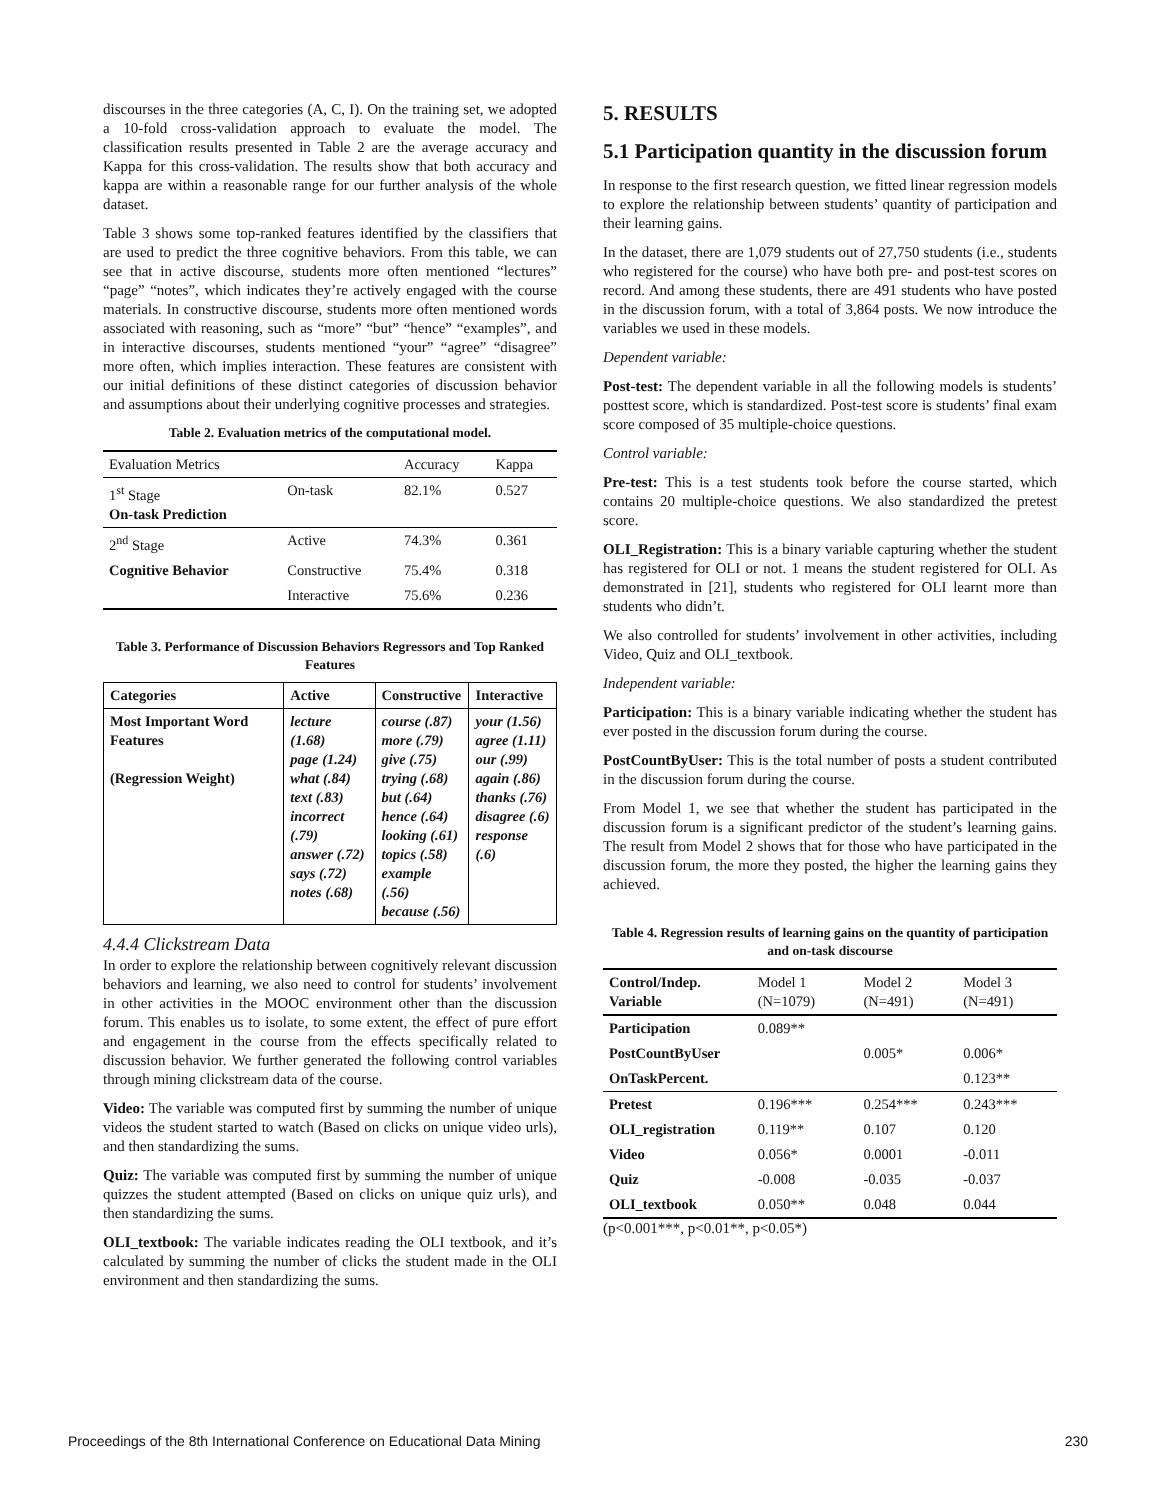discourses in the three categories (A, C, I). On the training set, we adopted a 10-fold cross-validation approach to evaluate the model. The classification results presented in Table 2 are the average accuracy and Kappa for this cross-validation. The results show that both accuracy and kappa are within a reasonable range for our further analysis of the whole dataset.
Table 3 shows some top-ranked features identified by the classifiers that are used to predict the three cognitive behaviors. From this table, we can see that in active discourse, students more often mentioned “lectures” “page” “notes”, which indicates they’re actively engaged with the course materials. In constructive discourse, students more often mentioned words associated with reasoning, such as “more” “but” “hence” “examples”, and in interactive discourses, students mentioned “your” “agree” “disagree” more often, which implies interaction. These features are consistent with our initial definitions of these distinct categories of discussion behavior and assumptions about their underlying cognitive processes and strategies.
Table 2. Evaluation metrics of the computational model.
| Evaluation Metrics | | Accuracy | Kappa |
| 1<sup>st</sup> Stage On-task Prediction | On-task | 82.1% | 0.527 |
| 2<sup>nd</sup> Stage | Active | 74.3% | 0.361 |
| Cognitive Behavior | Constructive | 75.4% | 0.318 |
| | Interactive | 75.6% | 0.236 |
Table 3. Performance of Discussion Behaviors Regressors and Top Ranked Features
| Categories | Active | Constructive | Interactive |
| --- | --- | --- | --- |
| Most Important Word Features (Regression Weight) | lecture (1.68) page (1.24) what (.84) text (.83) incorrect (.79) answer (.72) says (.72) notes (.68) | course (.87) more (.79) give (.75) trying (.68) but (.64) hence (.64) looking (.61) topics (.58) example (.56) because (.56) | your (1.56) agree (1.11) our (.99) again (.86) thanks (.76) disagree (.6) response (.6) |
4.4.4 Clickstream Data
In order to explore the relationship between cognitively relevant discussion behaviors and learning, we also need to control for students’ involvement in other activities in the MOOC environment other than the discussion forum. This enables us to isolate, to some extent, the effect of pure effort and engagement in the course from the effects specifically related to discussion behavior. We further generated the following control variables through mining clickstream data of the course.
Video: The variable was computed first by summing the number of unique videos the student started to watch (Based on clicks on unique video urls), and then standardizing the sums.
Quiz: The variable was computed first by summing the number of unique quizzes the student attempted (Based on clicks on unique quiz urls), and then standardizing the sums.
OLI_textbook: The variable indicates reading the OLI textbook, and it’s calculated by summing the number of clicks the student made in the OLI environment and then standardizing the sums.
5. RESULTS
5.1 Participation quantity in the discussion forum
In response to the first research question, we fitted linear regression models to explore the relationship between students’ quantity of participation and their learning gains.
In the dataset, there are 1,079 students out of 27,750 students (i.e., students who registered for the course) who have both pre- and post-test scores on record. And among these students, there are 491 students who have posted in the discussion forum, with a total of 3,864 posts. We now introduce the variables we used in these models.
Dependent variable:
Post-test: The dependent variable in all the following models is students’ posttest score, which is standardized. Post-test score is students’ final exam score composed of 35 multiple-choice questions.
Control variable:
Pre-test: This is a test students took before the course started, which contains 20 multiple-choice questions. We also standardized the pretest score.
OLI_Registration: This is a binary variable capturing whether the student has registered for OLI or not. 1 means the student registered for OLI. As demonstrated in [21], students who registered for OLI learnt more than students who didn’t.
We also controlled for students’ involvement in other activities, including Video, Quiz and OLI_textbook.
Independent variable:
Participation: This is a binary variable indicating whether the student has ever posted in the discussion forum during the course.
PostCountByUser: This is the total number of posts a student contributed in the discussion forum during the course.
From Model 1, we see that whether the student has participated in the discussion forum is a significant predictor of the student’s learning gains. The result from Model 2 shows that for those who have participated in the discussion forum, the more they posted, the higher the learning gains they achieved.
Table 4. Regression results of learning gains on the quantity of participation and on-task discourse
| Control/Indep. Variable | Model 1 (N=1079) | Model 2 (N=491) | Model 3 (N=491) |
| Participation | 0.089** | | |
| PostCountByUser | | 0.005* | 0.006* |
| OnTaskPercent. | | | 0.123** |
| Pretest | 0.196*** | 0.254*** | 0.243*** |
| OLI_registration | 0.119** | 0.107 | 0.120 |
| Video | 0.056* | 0.0001 | -0.011 |
| Quiz | -0.008 | -0.035 | -0.037 |
| OLI_textbook | 0.050** | 0.048 | 0.044 |
(p<0.001***, p<0.01**, p<0.05*)
Proceedings of the 8th International Conference on Educational Data Mining 230